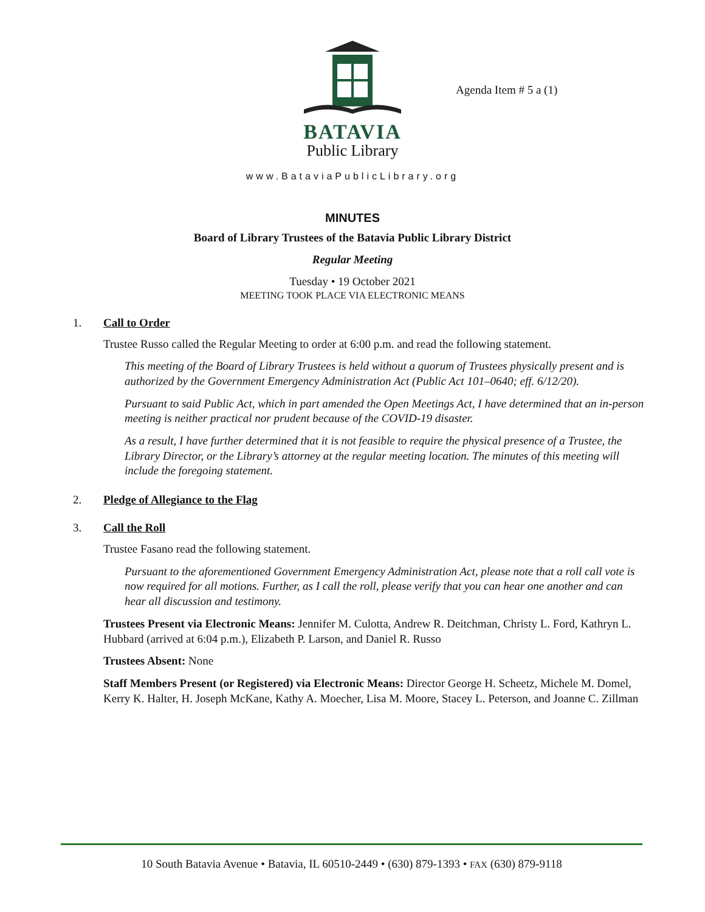BATAVIA
Public Library
Agenda Item # 5 a (1)
www.BataviaPublicLibrary.org
MINUTES
Board of Library Trustees of the Batavia Public Library District
Regular Meeting
Tuesday • 19 October 2021
MEETING TOOK PLACE VIA ELECTRONIC MEANS
1. Call to Order
Trustee Russo called the Regular Meeting to order at 6:00 p.m. and read the following statement.
This meeting of the Board of Library Trustees is held without a quorum of Trustees physically present and is authorized by the Government Emergency Administration Act (Public Act 101–0640; eff. 6/12/20).
Pursuant to said Public Act, which in part amended the Open Meetings Act, I have determined that an in-person meeting is neither practical nor prudent because of the COVID-19 disaster.
As a result, I have further determined that it is not feasible to require the physical presence of a Trustee, the Library Director, or the Library’s attorney at the regular meeting location. The minutes of this meeting will include the foregoing statement.
2. Pledge of Allegiance to the Flag
3. Call the Roll
Trustee Fasano read the following statement.
Pursuant to the aforementioned Government Emergency Administration Act, please note that a roll call vote is now required for all motions. Further, as I call the roll, please verify that you can hear one another and can hear all discussion and testimony.
Trustees Present via Electronic Means: Jennifer M. Culotta, Andrew R. Deitchman, Christy L. Ford, Kathryn L. Hubbard (arrived at 6:04 p.m.), Elizabeth P. Larson, and Daniel R. Russo
Trustees Absent: None
Staff Members Present (or Registered) via Electronic Means: Director George H. Scheetz, Michele M. Domel, Kerry K. Halter, H. Joseph McKane, Kathy A. Moecher, Lisa M. Moore, Stacey L. Peterson, and Joanne C. Zillman
10 South Batavia Avenue • Batavia, IL 60510-2449 • (630) 879-1393 • FAX (630) 879-9118